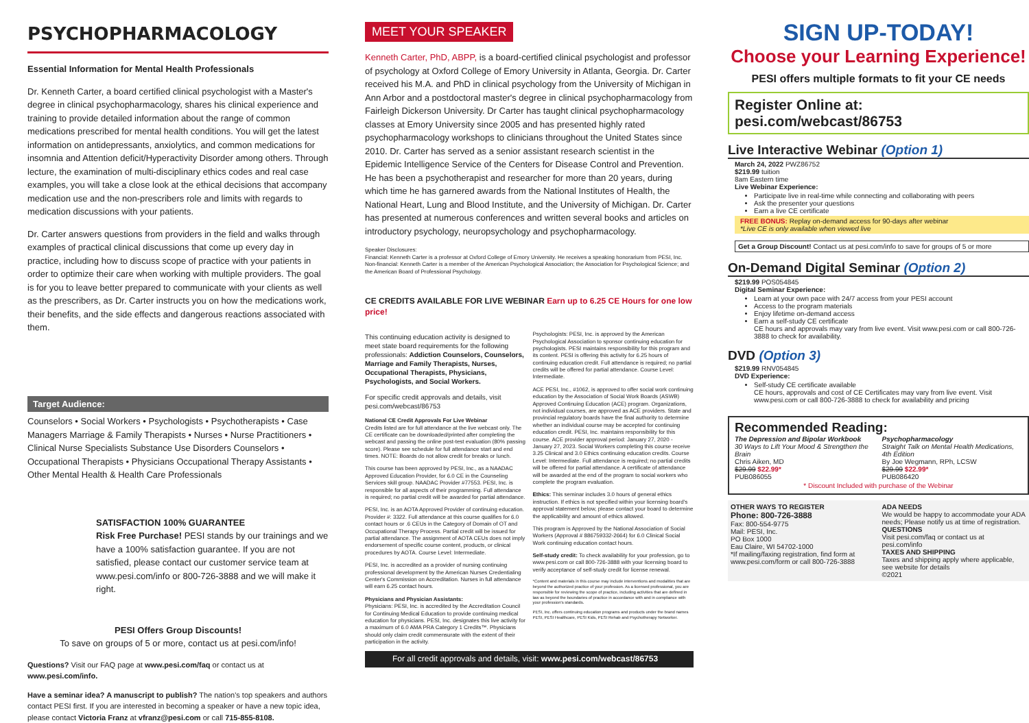PSYCHOPHARMACOLOGY
Essential Information for Mental Health Professionals
Dr. Kenneth Carter, a board certified clinical psychologist with a Master's degree in clinical psychopharmacology, shares his clinical experience and training to provide detailed information about the range of common medications prescribed for mental health conditions. You will get the latest information on antidepressants, anxiolytics, and common medications for insomnia and Attention deficit/Hyperactivity Disorder among others. Through lecture, the examination of multi-disciplinary ethics codes and real case examples, you will take a close look at the ethical decisions that accompany medication use and the non-prescribers role and limits with regards to medication discussions with your patients.
Dr. Carter answers questions from providers in the field and walks through examples of practical clinical discussions that come up every day in practice, including how to discuss scope of practice with your patients in order to optimize their care when working with multiple providers. The goal is for you to leave better prepared to communicate with your clients as well as the prescribers, as Dr. Carter instructs you on how the medications work, their benefits, and the side effects and dangerous reactions associated with them.
Target Audience:
Counselors • Social Workers • Psychologists • Psychotherapists • Case Managers Marriage & Family Therapists • Nurses • Nurse Practitioners • Clinical Nurse Specialists Substance Use Disorders Counselors • Occupational Therapists • Physicians Occupational Therapy Assistants • Other Mental Health & Health Care Professionals
SATISFACTION 100% GUARANTEE
Risk Free Purchase! PESI stands by our trainings and we have a 100% satisfaction guarantee. If you are not satisfied, please contact our customer service team at www.pesi.com/info or 800-726-3888 and we will make it right.
PESI Offers Group Discounts!
To save on groups of 5 or more, contact us at pesi.com/info!
Questions? Visit our FAQ page at www.pesi.com/faq or contact us at www.pesi.com/info.
Have a seminar idea? A manuscript to publish? The nation's top speakers and authors contact PESI first. If you are interested in becoming a speaker or have a new topic idea, please contact Victoria Franz at vfranz@pesi.com or call 715-855-8108.
MEET YOUR SPEAKER
Kenneth Carter, PhD, ABPP, is a board-certified clinical psychologist and professor of psychology at Oxford College of Emory University in Atlanta, Georgia. Dr. Carter received his M.A. and PhD in clinical psychology from the University of Michigan in Ann Arbor and a postdoctoral master's degree in clinical psychopharmacology from Fairleigh Dickerson University. Dr Carter has taught clinical psychopharmacology classes at Emory University since 2005 and has presented highly rated psychopharmacology workshops to clinicians throughout the United States since 2010. Dr. Carter has served as a senior assistant research scientist in the Epidemic Intelligence Service of the Centers for Disease Control and Prevention. He has been a psychotherapist and researcher for more than 20 years, during which time he has garnered awards from the National Institutes of Health, the National Heart, Lung and Blood Institute, and the University of Michigan. Dr. Carter has presented at numerous conferences and written several books and articles on introductory psychology, neuropsychology and psychopharmacology.
Speaker Disclosures:
Financial: Kenneth Carter is a professor at Oxford College of Emory University. He receives a speaking honorarium from PESI, Inc.
Non-financial: Kenneth Carter is a member of the American Psychological Association; the Association for Psychological Science; and the American Board of Professional Psychology.
CE CREDITS AVAILABLE FOR LIVE WEBINAR Earn up to 6.25 CE Hours for one low price!
This continuing education activity is designed to meet state board requirements for the following professionals: Addiction Counselors, Counselors, Marriage and Family Therapists, Nurses, Occupational Therapists, Physicians, Psychologists, and Social Workers.
For specific credit approvals and details, visit pesi.com/webcast/86753
National CE Credit Approvals For Live Webinar
Credits listed are for full attendance at the live webcast only. The CE certificate can be downloaded/printed after completing the webcast and passing the online post-test evaluation (80% passing score). Please see schedule for full attendance start and end times. NOTE: Boards do not allow credit for breaks or lunch.
This course has been approved by PESI, Inc., as a NAADAC Approved Education Provider, for 6.0 CE in the Counseling Services skill group. NAADAC Provider #77553. PESI, Inc. is responsible for all aspects of their programming. Full attendance is required; no partial credit will be awarded for partial attendance.
PESI, Inc. is an AOTA Approved Provider of continuing education. Provider #: 3322. Full attendance at this course qualifies for 6.0 contact hours or .6 CEUs in the Category of Domain of OT and Occupational Therapy Process. Partial credit will be issued for partial attendance. The assignment of AOTA CEUs does not imply endorsement of specific course content, products, or clinical procedures by AOTA. Course Level: Intermediate.
PESI, Inc. is accredited as a provider of nursing continuing professional development by the American Nurses Credentialing Center's Commission on Accreditation. Nurses in full attendance will earn 6.25 contact hours.
Physicians and Physician Assistants:
Physicians: PESI, Inc. is accredited by the Accreditation Council for Continuing Medical Education to provide continuing medical education for physicians. PESI, Inc. designates this live activity for a maximum of 6.0 AMA PRA Category 1 Credits™. Physicians should only claim credit commensurate with the extent of their participation in the activity.
Psychologists: PESI, Inc. is approved by the American Psychological Association to sponsor continuing education for psychologists. PESI maintains responsibility for this program and its content. PESI is offering this activity for 6.25 hours of continuing education credit. Full attendance is required; no partial credits will be offered for partial attendance. Course Level: Intermediate.
ACE PESI, Inc., #1062, is approved to offer social work continuing education by the Association of Social Work Boards (ASWB) Approved Continuing Education (ACE) program. Organizations, not individual courses, are approved as ACE providers. State and provincial regulatory boards have the final authority to determine whether an individual course may be accepted for continuing education credit. PESI, Inc. maintains responsibility for this course. ACE provider approval period: January 27, 2020 - January 27, 2023. Social Workers completing this course receive 3.25 Clinical and 3.0 Ethics continuing education credits. Course Level: Intermediate. Full attendance is required; no partial credits will be offered for partial attendance. A certificate of attendance will be awarded at the end of the program to social workers who complete the program evaluation.
Ethics: This seminar includes 3.0 hours of general ethics instruction. If ethics is not specified within your licensing board's approval statement below, please contact your board to determine the applicability and amount of ethics allowed.
This program is Approved by the National Association of Social Workers (Approval # 886759332-2664) for 6.0 Clinical Social Work continuing education contact hours.
Self-study credit: To check availability for your profession, go to www.pesi.com or call 800-726-3888 with your licensing board to verify acceptance of self-study credit for license renewal.
*Content and materials in this course may include interventions and modalities that are beyond the authorized practice of your profession. As a licensed professional, you are responsible for reviewing the scope of practice, including activities that are defined in law as beyond the boundaries of practice in accordance with and in compliance with your profession's standards.
PESI, Inc. offers continuing education programs and products under the brand names PESI, PESI Healthcare, PESI Kids, PESI Rehab and Psychotherapy Networker.
For all credit approvals and details, visit: www.pesi.com/webcast/86753
SIGN UP-TODAY!
Choose your Learning Experience!
PESI offers multiple formats to fit your CE needs
Register Online at: pesi.com/webcast/86753
Live Interactive Webinar (Option 1)
March 24, 2022 PWZ86752
$219.99 tuition
8am Eastern time
Live Webinar Experience:
Participate live in real-time while connecting and collaborating with peers
Ask the presenter your questions
Earn a live CE certificate
FREE BONUS: Replay on-demand access for 90-days after webinar
*Live CE is only available when viewed live
Get a Group Discount! Contact us at pesi.com/info to save for groups of 5 or more
On-Demand Digital Seminar (Option 2)
$219.99 POS054845
Digital Seminar Experience:
Learn at your own pace with 24/7 access from your PESI account
Access to the program materials
Enjoy lifetime on-demand access
Earn a self-study CE certificate
CE hours and approvals may vary from live event. Visit www.pesi.com or call 800-726-3888 to check for availability.
DVD (Option 3)
$219.99 RNV054845
DVD Experience:
Self-study CE certificate available
CE hours, approvals and cost of CE Certificates may vary from live event. Visit www.pesi.com or call 800-726-3888 to check for availability and pricing
Recommended Reading:
The Depression and Bipolar Workbook
30 Ways to Lift Your Mood & Strengthen the Brain
Chris Aiken, MD
$29.99 $22.99*
PUB086055
Psychopharmacology
Straight Talk on Mental Health Medications, 4th Edition
By Joe Wegmann, RPh, LCSW
$29.99 $22.99*
PUB086420
* Discount Included with purchase of the Webinar
OTHER WAYS TO REGISTER
Phone: 800-726-3888
Fax: 800-554-9775
Mail: PESI, Inc.
PO Box 1000
Eau Claire, WI 54702-1000
*If mailing/faxing registration, find form at www.pesi.com/form or call 800-726-3888
ADA NEEDS
We would be happy to accommodate your ADA needs; Please notify us at time of registration.
QUESTIONS
Visit pesi.com/faq or contact us at pesi.com/info
TAXES AND SHIPPING
Taxes and shipping apply where applicable, see website for details
©2021